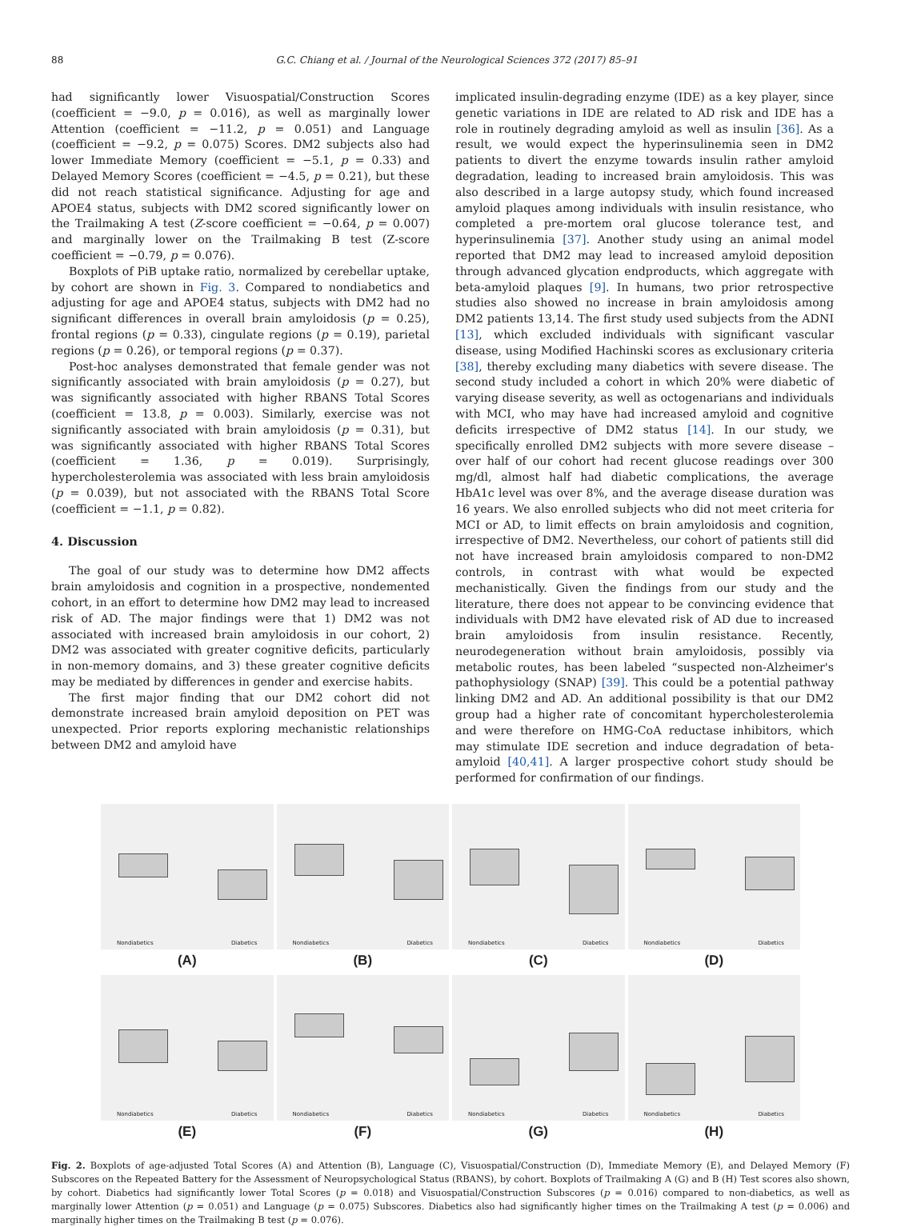88 G.C. Chiang et al. / Journal of the Neurological Sciences 372 (2017) 85–91
had significantly lower Visuospatial/Construction Scores (coefficient = −9.0, p = 0.016), as well as marginally lower Attention (coefficient = −11.2, p = 0.051) and Language (coefficient = −9.2, p = 0.075) Scores. DM2 subjects also had lower Immediate Memory (coefficient = −5.1, p = 0.33) and Delayed Memory Scores (coefficient = −4.5, p = 0.21), but these did not reach statistical significance. Adjusting for age and APOE4 status, subjects with DM2 scored significantly lower on the Trailmaking A test (Z-score coefficient = −0.64, p = 0.007) and marginally lower on the Trailmaking B test (Z-score coefficient = −0.79, p = 0.076).
Boxplots of PiB uptake ratio, normalized by cerebellar uptake, by cohort are shown in Fig. 3. Compared to nondiabetics and adjusting for age and APOE4 status, subjects with DM2 had no significant differences in overall brain amyloidosis (p = 0.25), frontal regions (p = 0.33), cingulate regions (p = 0.19), parietal regions (p = 0.26), or temporal regions (p = 0.37).
Post-hoc analyses demonstrated that female gender was not significantly associated with brain amyloidosis (p = 0.27), but was significantly associated with higher RBANS Total Scores (coefficient = 13.8, p = 0.003). Similarly, exercise was not significantly associated with brain amyloidosis (p = 0.31), but was significantly associated with higher RBANS Total Scores (coefficient = 1.36, p = 0.019). Surprisingly, hypercholesterolemia was associated with less brain amyloidosis (p = 0.039), but not associated with the RBANS Total Score (coefficient = −1.1, p = 0.82).
4. Discussion
The goal of our study was to determine how DM2 affects brain amyloidosis and cognition in a prospective, nondemented cohort, in an effort to determine how DM2 may lead to increased risk of AD. The major findings were that 1) DM2 was not associated with increased brain amyloidosis in our cohort, 2) DM2 was associated with greater cognitive deficits, particularly in non-memory domains, and 3) these greater cognitive deficits may be mediated by differences in gender and exercise habits.
The first major finding that our DM2 cohort did not demonstrate increased brain amyloid deposition on PET was unexpected. Prior reports exploring mechanistic relationships between DM2 and amyloid have
implicated insulin-degrading enzyme (IDE) as a key player, since genetic variations in IDE are related to AD risk and IDE has a role in routinely degrading amyloid as well as insulin [36]. As a result, we would expect the hyperinsulinemia seen in DM2 patients to divert the enzyme towards insulin rather amyloid degradation, leading to increased brain amyloidosis. This was also described in a large autopsy study, which found increased amyloid plaques among individuals with insulin resistance, who completed a pre-mortem oral glucose tolerance test, and hyperinsulinemia [37]. Another study using an animal model reported that DM2 may lead to increased amyloid deposition through advanced glycation endproducts, which aggregate with beta-amyloid plaques [9]. In humans, two prior retrospective studies also showed no increase in brain amyloidosis among DM2 patients 13,14. The first study used subjects from the ADNI [13], which excluded individuals with significant vascular disease, using Modified Hachinski scores as exclusionary criteria [38], thereby excluding many diabetics with severe disease. The second study included a cohort in which 20% were diabetic of varying disease severity, as well as octogenarians and individuals with MCI, who may have had increased amyloid and cognitive deficits irrespective of DM2 status [14]. In our study, we specifically enrolled DM2 subjects with more severe disease – over half of our cohort had recent glucose readings over 300 mg/dl, almost half had diabetic complications, the average HbA1c level was over 8%, and the average disease duration was 16 years. We also enrolled subjects who did not meet criteria for MCI or AD, to limit effects on brain amyloidosis and cognition, irrespective of DM2. Nevertheless, our cohort of patients still did not have increased brain amyloidosis compared to non-DM2 controls, in contrast with what would be expected mechanistically. Given the findings from our study and the literature, there does not appear to be convincing evidence that individuals with DM2 have elevated risk of AD due to increased brain amyloidosis from insulin resistance. Recently, neurodegeneration without brain amyloidosis, possibly via metabolic routes, has been labeled “suspected non-Alzheimer's pathophysiology (SNAP) [39]. This could be a potential pathway linking DM2 and AD. An additional possibility is that our DM2 group had a higher rate of concomitant hypercholesterolemia and were therefore on HMG-CoA reductase inhibitors, which may stimulate IDE secretion and induce degradation of beta-amyloid [40,41]. A larger prospective cohort study should be performed for confirmation of our findings.
Nondiabetics Diabetics
(A)
Nondiabetics Diabetics
(B)
Nondiabetics Diabetics
(C)
Nondiabetics Diabetics
(D)
Nondiabetics Diabetics
(E)
Nondiabetics Diabetics
(F)
Nondiabetics Diabetics
(G)
Nondiabetics Diabetics
(H)
Fig. 2. Boxplots of age-adjusted Total Scores (A) and Attention (B), Language (C), Visuospatial/Construction (D), Immediate Memory (E), and Delayed Memory (F) Subscores on the Repeated Battery for the Assessment of Neuropsychological Status (RBANS), by cohort. Boxplots of Trailmaking A (G) and B (H) Test scores also shown, by cohort. Diabetics had significantly lower Total Scores (p = 0.018) and Visuospatial/Construction Subscores (p = 0.016) compared to non-diabetics, as well as marginally lower Attention (p = 0.051) and Language (p = 0.075) Subscores. Diabetics also had significantly higher times on the Trailmaking A test (p = 0.006) and marginally higher times on the Trailmaking B test (p = 0.076).